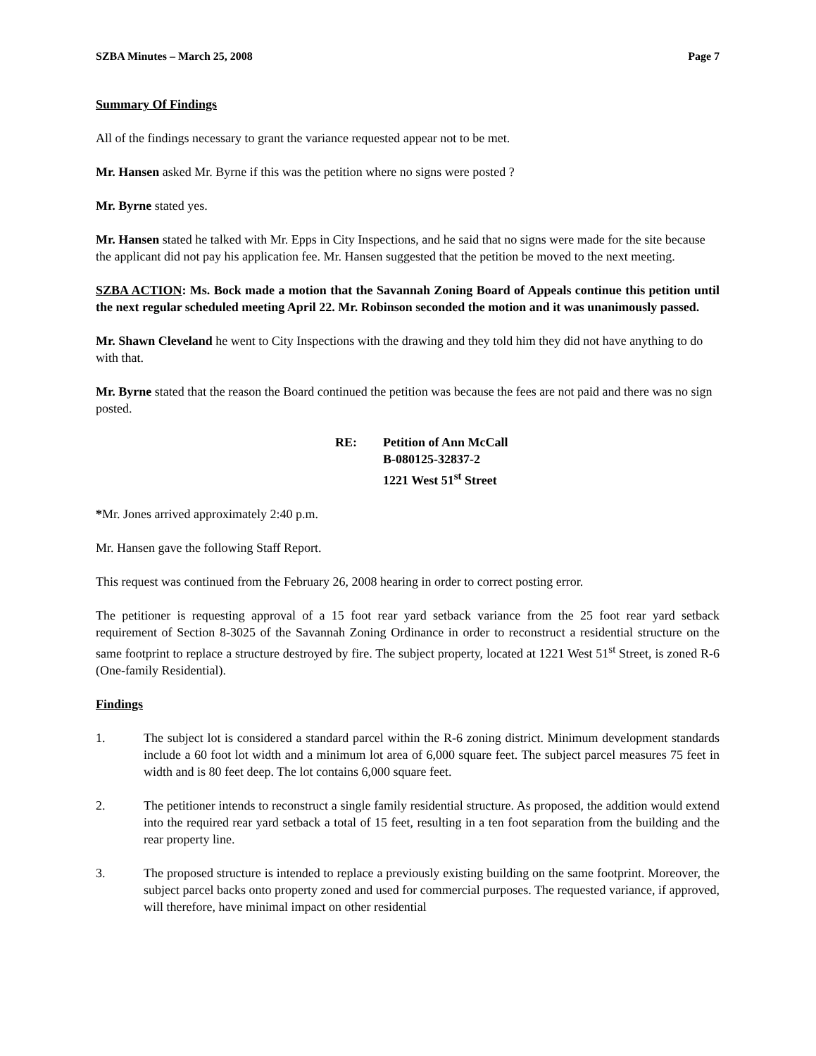SZBA Minutes – March 25, 2008 Page 7
Summary Of Findings
All of the findings necessary to grant the variance requested appear not to be met.
Mr. Hansen asked Mr. Byrne if this was the petition where no signs were posted ?
Mr. Byrne stated yes.
Mr. Hansen stated he talked with Mr. Epps in City Inspections, and he said that no signs were made for the site because the applicant did not pay his application fee. Mr. Hansen suggested that the petition be moved to the next meeting.
SZBA ACTION: Ms. Bock made a motion that the Savannah Zoning Board of Appeals continue this petition until the next regular scheduled meeting April 22. Mr. Robinson seconded the motion and it was unanimously passed.
Mr. Shawn Cleveland he went to City Inspections with the drawing and they told him they did not have anything to do with that.
Mr. Byrne stated that the reason the Board continued the petition was because the fees are not paid and there was no sign posted.
RE: Petition of Ann McCall
B-080125-32837-2
1221 West 51<sup>st</sup> Street
*Mr. Jones arrived approximately 2:40 p.m.
Mr. Hansen gave the following Staff Report.
This request was continued from the February 26, 2008 hearing in order to correct posting error.
The petitioner is requesting approval of a 15 foot rear yard setback variance from the 25 foot rear yard setback requirement of Section 8-3025 of the Savannah Zoning Ordinance in order to reconstruct a residential structure on the same footprint to replace a structure destroyed by fire. The subject property, located at 1221 West 51<sup>st</sup> Street, is zoned R-6 (One-family Residential).
Findings
1. The subject lot is considered a standard parcel within the R-6 zoning district. Minimum development standards include a 60 foot lot width and a minimum lot area of 6,000 square feet. The subject parcel measures 75 feet in width and is 80 feet deep. The lot contains 6,000 square feet.
2. The petitioner intends to reconstruct a single family residential structure. As proposed, the addition would extend into the required rear yard setback a total of 15 feet, resulting in a ten foot separation from the building and the rear property line.
3. The proposed structure is intended to replace a previously existing building on the same footprint. Moreover, the subject parcel backs onto property zoned and used for commercial purposes. The requested variance, if approved, will therefore, have minimal impact on other residential